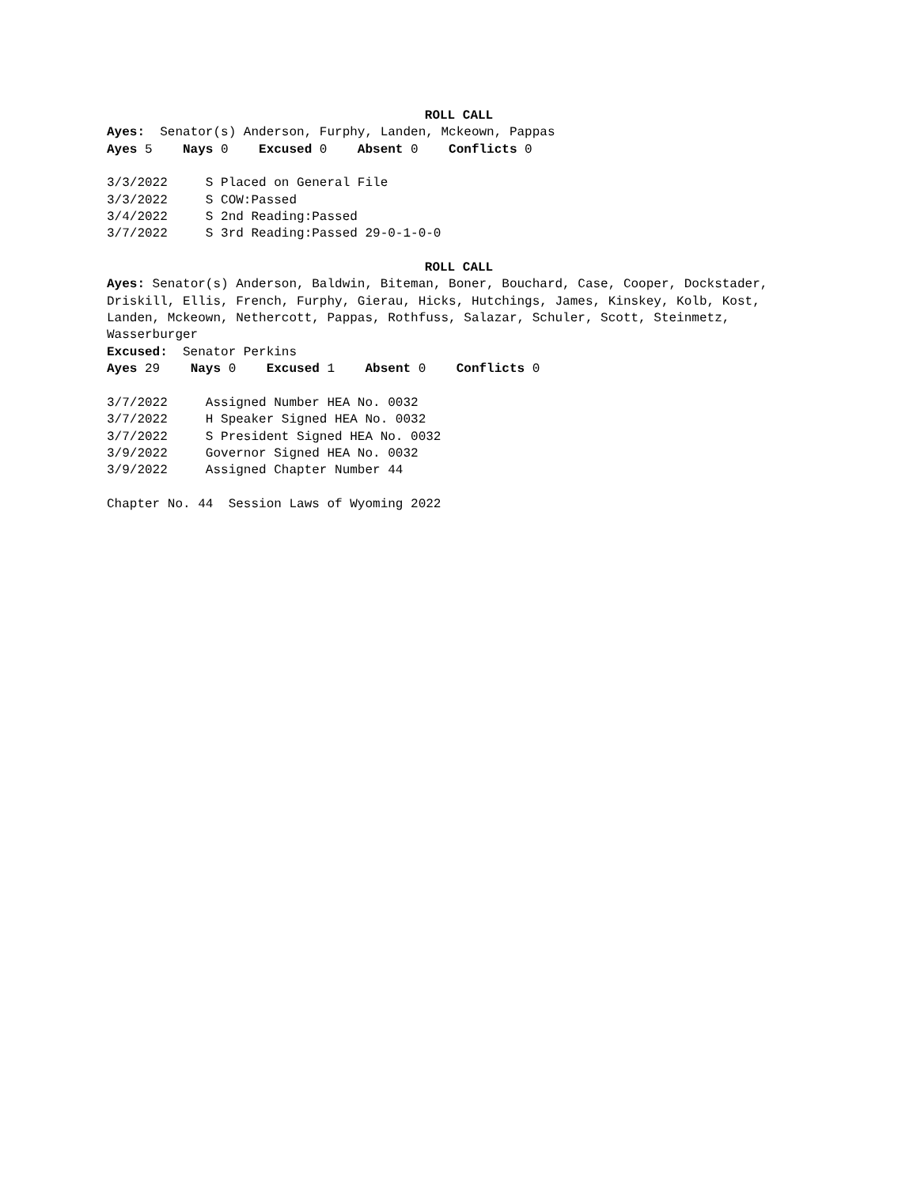ROLL CALL
Ayes: Senator(s) Anderson, Furphy, Landen, Mckeown, Pappas
Ayes 5 Nays 0 Excused 0 Absent 0 Conflicts 0
3/3/2022 S Placed on General File
3/3/2022 S COW:Passed
3/4/2022 S 2nd Reading:Passed
3/7/2022 S 3rd Reading:Passed 29-0-1-0-0
ROLL CALL
Ayes: Senator(s) Anderson, Baldwin, Biteman, Boner, Bouchard, Case, Cooper, Dockstader, Driskill, Ellis, French, Furphy, Gierau, Hicks, Hutchings, James, Kinskey, Kolb, Kost, Landen, Mckeown, Nethercott, Pappas, Rothfuss, Salazar, Schuler, Scott, Steinmetz, Wasserburger
Excused: Senator Perkins
Ayes 29 Nays 0 Excused 1 Absent 0 Conflicts 0
3/7/2022 Assigned Number HEA No. 0032
3/7/2022 H Speaker Signed HEA No. 0032
3/7/2022 S President Signed HEA No. 0032
3/9/2022 Governor Signed HEA No. 0032
3/9/2022 Assigned Chapter Number 44
Chapter No. 44 Session Laws of Wyoming 2022